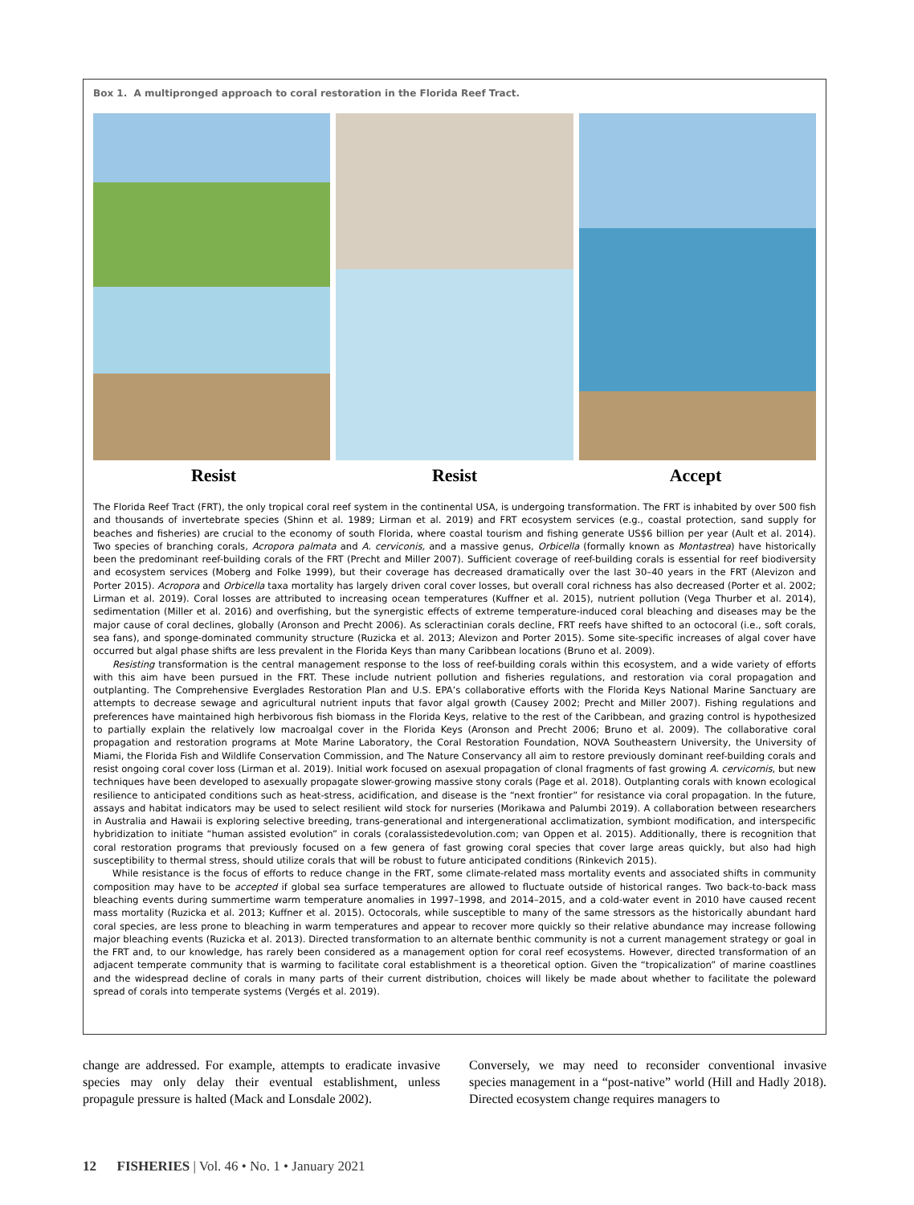Box 1. A multipronged approach to coral restoration in the Florida Reef Tract.
Resist Resist Accept
The Florida Reef Tract (FRT), the only tropical coral reef system in the continental USA, is undergoing transformation. The FRT is inhabited by over 500 fish and thousands of invertebrate species (Shinn et al. 1989; Lirman et al. 2019) and FRT ecosystem services (e.g., coastal protection, sand supply for beaches and fisheries) are crucial to the economy of south Florida, where coastal tourism and fishing generate US$6 billion per year (Ault et al. 2014). Two species of branching corals, Acropora palmata and A. cerviconis, and a massive genus, Orbicella (formally known as Montastrea) have historically been the predominant reef-building corals of the FRT (Precht and Miller 2007). Sufficient coverage of reef-building corals is essential for reef biodiversity and ecosystem services (Moberg and Folke 1999), but their coverage has decreased dramatically over the last 30–40 years in the FRT (Alevizon and Porter 2015). Acropora and Orbicella taxa mortality has largely driven coral cover losses, but overall coral richness has also decreased (Porter et al. 2002; Lirman et al. 2019). Coral losses are attributed to increasing ocean temperatures (Kuffner et al. 2015), nutrient pollution (Vega Thurber et al. 2014), sedimentation (Miller et al. 2016) and overfishing, but the synergistic effects of extreme temperature-induced coral bleaching and diseases may be the major cause of coral declines, globally (Aronson and Precht 2006). As scleractinian corals decline, FRT reefs have shifted to an octocoral (i.e., soft corals, sea fans), and sponge-dominated community structure (Ruzicka et al. 2013; Alevizon and Porter 2015). Some site-specific increases of algal cover have occurred but algal phase shifts are less prevalent in the Florida Keys than many Caribbean locations (Bruno et al. 2009).
Resisting transformation is the central management response to the loss of reef-building corals within this ecosystem, and a wide variety of efforts with this aim have been pursued in the FRT. These include nutrient pollution and fisheries regulations, and restoration via coral propagation and outplanting. The Comprehensive Everglades Restoration Plan and U.S. EPA’s collaborative efforts with the Florida Keys National Marine Sanctuary are attempts to decrease sewage and agricultural nutrient inputs that favor algal growth (Causey 2002; Precht and Miller 2007). Fishing regulations and preferences have maintained high herbivorous fish biomass in the Florida Keys, relative to the rest of the Caribbean, and grazing control is hypothesized to partially explain the relatively low macroalgal cover in the Florida Keys (Aronson and Precht 2006; Bruno et al. 2009). The collaborative coral propagation and restoration programs at Mote Marine Laboratory, the Coral Restoration Foundation, NOVA Southeastern University, the University of Miami, the Florida Fish and Wildlife Conservation Commission, and The Nature Conservancy all aim to restore previously dominant reef-building corals and resist ongoing coral cover loss (Lirman et al. 2019). Initial work focused on asexual propagation of clonal fragments of fast growing A. cervicornis, but new techniques have been developed to asexually propagate slower-growing massive stony corals (Page et al. 2018). Outplanting corals with known ecological resilience to anticipated conditions such as heat-stress, acidification, and disease is the “next frontier” for resistance via coral propagation. In the future, assays and habitat indicators may be used to select resilient wild stock for nurseries (Morikawa and Palumbi 2019). A collaboration between researchers in Australia and Hawaii is exploring selective breeding, trans-generational and intergenerational acclimatization, symbiont modification, and interspecific hybridization to initiate “human assisted evolution” in corals (coralassistedevolution.com; van Oppen et al. 2015). Additionally, there is recognition that coral restoration programs that previously focused on a few genera of fast growing coral species that cover large areas quickly, but also had high susceptibility to thermal stress, should utilize corals that will be robust to future anticipated conditions (Rinkevich 2015).
While resistance is the focus of efforts to reduce change in the FRT, some climate-related mass mortality events and associated shifts in community composition may have to be accepted if global sea surface temperatures are allowed to fluctuate outside of historical ranges. Two back-to-back mass bleaching events during summertime warm temperature anomalies in 1997–1998, and 2014–2015, and a cold-water event in 2010 have caused recent mass mortality (Ruzicka et al. 2013; Kuffner et al. 2015). Octocorals, while susceptible to many of the same stressors as the historically abundant hard coral species, are less prone to bleaching in warm temperatures and appear to recover more quickly so their relative abundance may increase following major bleaching events (Ruzicka et al. 2013). Directed transformation to an alternate benthic community is not a current management strategy or goal in the FRT and, to our knowledge, has rarely been considered as a management option for coral reef ecosystems. However, directed transformation of an adjacent temperate community that is warming to facilitate coral establishment is a theoretical option. Given the “tropicalization” of marine coastlines and the widespread decline of corals in many parts of their current distribution, choices will likely be made about whether to facilitate the poleward spread of corals into temperate systems (Vergés et al. 2019).
change are addressed. For example, attempts to eradicate invasive species may only delay their eventual establishment, unless propagule pressure is halted (Mack and Lonsdale 2002).
Conversely, we may need to reconsider conventional invasive species management in a “post-native” world (Hill and Hadly 2018). Directed ecosystem change requires managers to
12 FISHERIES | Vol. 46 • No. 1 • January 2021